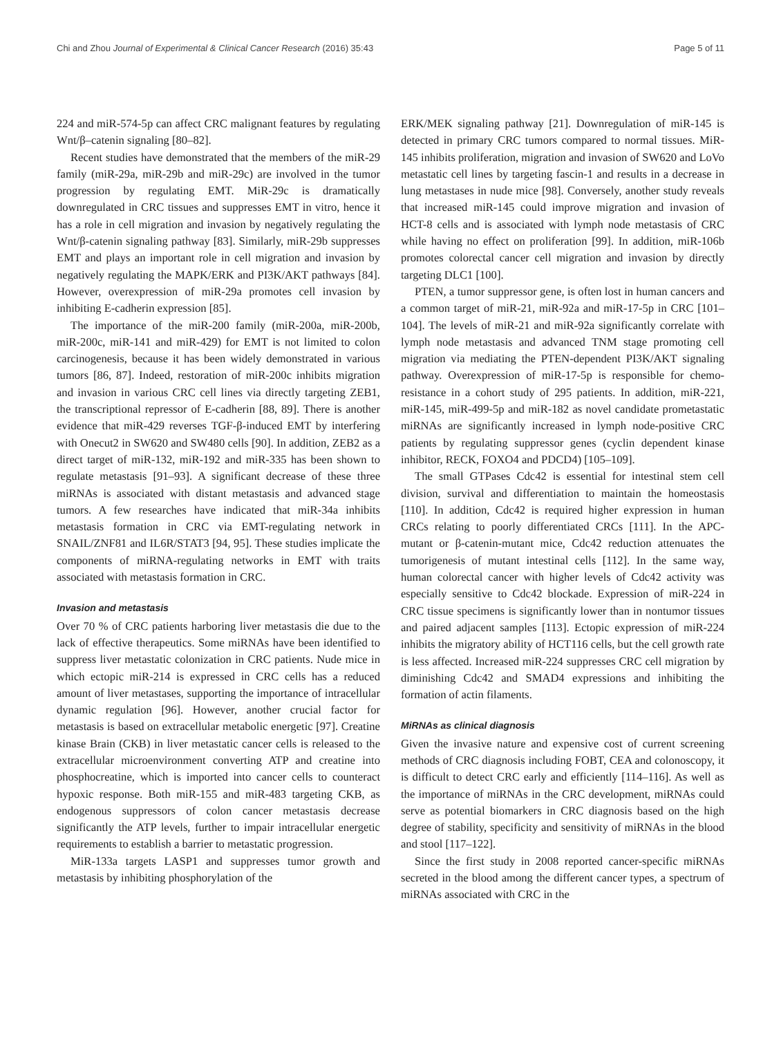Chi and Zhou Journal of Experimental & Clinical Cancer Research (2016) 35:43 Page 5 of 11
224 and miR-574-5p can affect CRC malignant features by regulating Wnt/β–catenin signaling [80–82].
Recent studies have demonstrated that the members of the miR-29 family (miR-29a, miR-29b and miR-29c) are involved in the tumor progression by regulating EMT. MiR-29c is dramatically downregulated in CRC tissues and suppresses EMT in vitro, hence it has a role in cell migration and invasion by negatively regulating the Wnt/β-catenin signaling pathway [83]. Similarly, miR-29b suppresses EMT and plays an important role in cell migration and invasion by negatively regulating the MAPK/ERK and PI3K/AKT pathways [84]. However, overexpression of miR-29a promotes cell invasion by inhibiting E-cadherin expression [85].
The importance of the miR-200 family (miR-200a, miR-200b, miR-200c, miR-141 and miR-429) for EMT is not limited to colon carcinogenesis, because it has been widely demonstrated in various tumors [86, 87]. Indeed, restoration of miR-200c inhibits migration and invasion in various CRC cell lines via directly targeting ZEB1, the transcriptional repressor of E-cadherin [88, 89]. There is another evidence that miR-429 reverses TGF-β-induced EMT by interfering with Onecut2 in SW620 and SW480 cells [90]. In addition, ZEB2 as a direct target of miR-132, miR-192 and miR-335 has been shown to regulate metastasis [91–93]. A significant decrease of these three miRNAs is associated with distant metastasis and advanced stage tumors. A few researches have indicated that miR-34a inhibits metastasis formation in CRC via EMT-regulating network in SNAIL/ZNF81 and IL6R/STAT3 [94, 95]. These studies implicate the components of miRNA-regulating networks in EMT with traits associated with metastasis formation in CRC.
Invasion and metastasis
Over 70 % of CRC patients harboring liver metastasis die due to the lack of effective therapeutics. Some miRNAs have been identified to suppress liver metastatic colonization in CRC patients. Nude mice in which ectopic miR-214 is expressed in CRC cells has a reduced amount of liver metastases, supporting the importance of intracellular dynamic regulation [96]. However, another crucial factor for metastasis is based on extracellular metabolic energetic [97]. Creatine kinase Brain (CKB) in liver metastatic cancer cells is released to the extracellular microenvironment converting ATP and creatine into phosphocreatine, which is imported into cancer cells to counteract hypoxic response. Both miR-155 and miR-483 targeting CKB, as endogenous suppressors of colon cancer metastasis decrease significantly the ATP levels, further to impair intracellular energetic requirements to establish a barrier to metastatic progression.
MiR-133a targets LASP1 and suppresses tumor growth and metastasis by inhibiting phosphorylation of the
ERK/MEK signaling pathway [21]. Downregulation of miR-145 is detected in primary CRC tumors compared to normal tissues. MiR-145 inhibits proliferation, migration and invasion of SW620 and LoVo metastatic cell lines by targeting fascin-1 and results in a decrease in lung metastases in nude mice [98]. Conversely, another study reveals that increased miR-145 could improve migration and invasion of HCT-8 cells and is associated with lymph node metastasis of CRC while having no effect on proliferation [99]. In addition, miR-106b promotes colorectal cancer cell migration and invasion by directly targeting DLC1 [100].
PTEN, a tumor suppressor gene, is often lost in human cancers and a common target of miR-21, miR-92a and miR-17-5p in CRC [101–104]. The levels of miR-21 and miR-92a significantly correlate with lymph node metastasis and advanced TNM stage promoting cell migration via mediating the PTEN-dependent PI3K/AKT signaling pathway. Overexpression of miR-17-5p is responsible for chemo-resistance in a cohort study of 295 patients. In addition, miR-221, miR-145, miR-499-5p and miR-182 as novel candidate prometastatic miRNAs are significantly increased in lymph node-positive CRC patients by regulating suppressor genes (cyclin dependent kinase inhibitor, RECK, FOXO4 and PDCD4) [105–109].
The small GTPases Cdc42 is essential for intestinal stem cell division, survival and differentiation to maintain the homeostasis [110]. In addition, Cdc42 is required higher expression in human CRCs relating to poorly differentiated CRCs [111]. In the APC-mutant or β-catenin-mutant mice, Cdc42 reduction attenuates the tumorigenesis of mutant intestinal cells [112]. In the same way, human colorectal cancer with higher levels of Cdc42 activity was especially sensitive to Cdc42 blockade. Expression of miR-224 in CRC tissue specimens is significantly lower than in nontumor tissues and paired adjacent samples [113]. Ectopic expression of miR-224 inhibits the migratory ability of HCT116 cells, but the cell growth rate is less affected. Increased miR-224 suppresses CRC cell migration by diminishing Cdc42 and SMAD4 expressions and inhibiting the formation of actin filaments.
MiRNAs as clinical diagnosis
Given the invasive nature and expensive cost of current screening methods of CRC diagnosis including FOBT, CEA and colonoscopy, it is difficult to detect CRC early and efficiently [114–116]. As well as the importance of miRNAs in the CRC development, miRNAs could serve as potential biomarkers in CRC diagnosis based on the high degree of stability, specificity and sensitivity of miRNAs in the blood and stool [117–122].
Since the first study in 2008 reported cancer-specific miRNAs secreted in the blood among the different cancer types, a spectrum of miRNAs associated with CRC in the